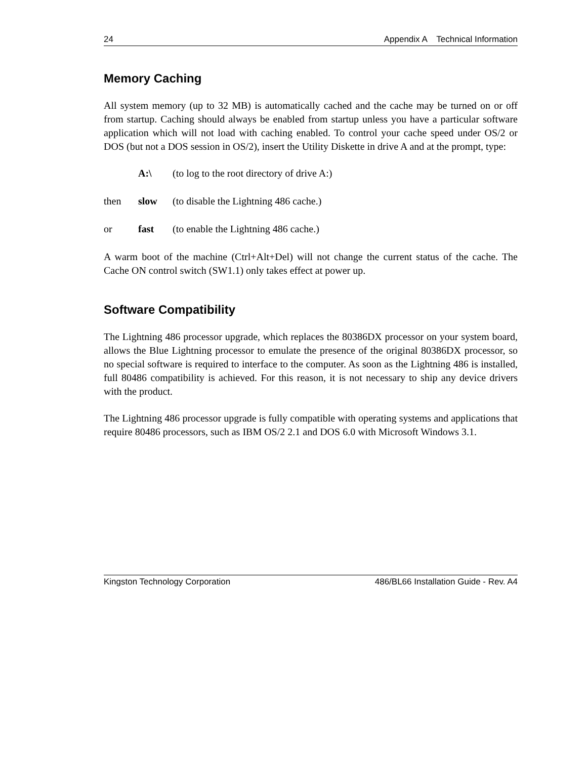24 Appendix A Technical Information
Memory Caching
All system memory (up to 32 MB) is automatically cached and the cache may be turned on or off from startup. Caching should always be enabled from startup unless you have a particular software application which will not load with caching enabled. To control your cache speed under OS/2 or DOS (but not a DOS session in OS/2), insert the Utility Diskette in drive A and at the prompt, type:
A:\ (to log to the root directory of drive A:)
then slow (to disable the Lightning 486 cache.)
or fast (to enable the Lightning 486 cache.)
A warm boot of the machine (Ctrl+Alt+Del) will not change the current status of the cache. The Cache ON control switch (SW1.1) only takes effect at power up.
Software Compatibility
The Lightning 486 processor upgrade, which replaces the 80386DX processor on your system board, allows the Blue Lightning processor to emulate the presence of the original 80386DX processor, so no special software is required to interface to the computer. As soon as the Lightning 486 is installed, full 80486 compatibility is achieved. For this reason, it is not necessary to ship any device drivers with the product.
The Lightning 486 processor upgrade is fully compatible with operating systems and applications that require 80486 processors, such as IBM OS/2 2.1 and DOS 6.0 with Microsoft Windows 3.1.
Kingston Technology Corporation 486/BL66 Installation Guide - Rev. A4